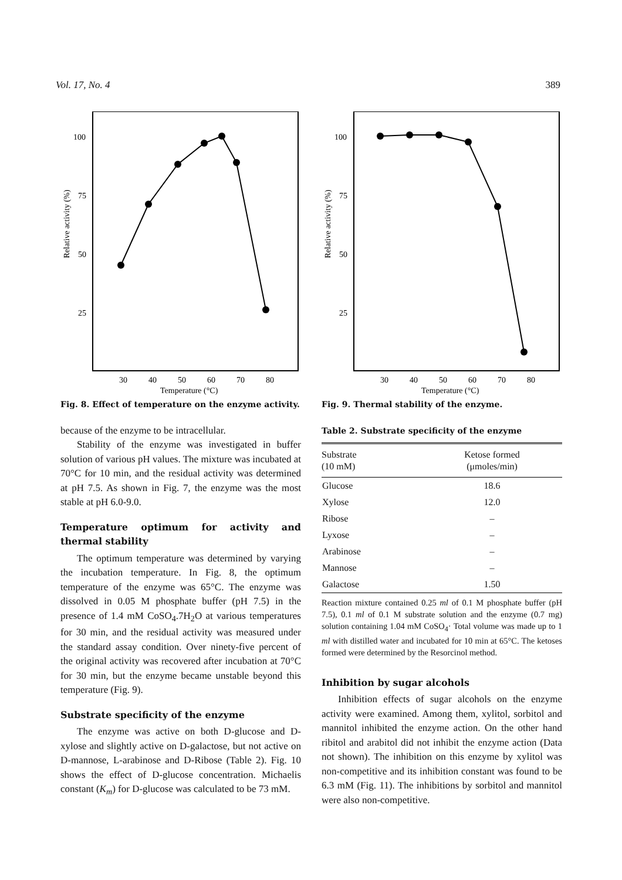Vol. 17, No. 4 389
Relative activity (%)
100
75
50
25
30
40
50
60
70
80
Temperature (°C)
Fig. 8. Effect of temperature on the enzyme activity.
because of the enzyme to be intracellular.
Stability of the enzyme was investigated in buffer solution of various pH values. The mixture was incubated at 70°C for 10 min, and the residual activity was determined at pH 7.5. As shown in Fig. 7, the enzyme was the most stable at pH 6.0-9.0.
Temperature optimum for activity and thermal stability
The optimum temperature was determined by varying the incubation temperature. In Fig. 8, the optimum temperature of the enzyme was 65°C. The enzyme was dissolved in 0.05 M phosphate buffer (pH 7.5) in the presence of 1.4 mM CoSO<sub>4</sub>.7H<sub>2</sub>O at various temperatures for 30 min, and the residual activity was measured under the standard assay condition. Over ninety-five percent of the original activity was recovered after incubation at 70°C for 30 min, but the enzyme became unstable beyond this temperature (Fig. 9).
Substrate specificity of the enzyme
The enzyme was active on both D-glucose and D-xylose and slightly active on D-galactose, but not active on D-mannose, L-arabinose and D-Ribose (Table 2). Fig. 10 shows the effect of D-glucose concentration. Michaelis constant (K<sub>m</sub>) for D-glucose was calculated to be 73 mM.
Relative activity (%)
100
75
50
25
30
40
50
60
70
80
Temperature (°C)
Fig. 9. Thermal stability of the enzyme.
Table 2. Substrate specificity of the enzyme
| Substrate (10 mM) | Ketose formed (μmoles/min) |
| --- | --- |
| Glucose | 18.6 |
| Xylose | 12.0 |
| Ribose | – |
| Lyxose | – |
| Arabinose | – |
| Mannose | – |
| Galactose | 1.50 |
Reaction mixture contained 0.25 ml of 0.1 M phosphate buffer (pH 7.5), 0.1 ml of 0.1 M substrate solution and the enzyme (0.7 mg) solution containing 1.04 mM CoSO<sub>4</sub>· Total volume was made up to 1 ml with distilled water and incubated for 10 min at 65°C. The ketoses formed were determined by the Resorcinol method.
Inhibition by sugar alcohols
Inhibition effects of sugar alcohols on the enzyme activity were examined. Among them, xylitol, sorbitol and mannitol inhibited the enzyme action. On the other hand ribitol and arabitol did not inhibit the enzyme action (Data not shown). The inhibition on this enzyme by xylitol was non-competitive and its inhibition constant was found to be 6.3 mM (Fig. 11). The inhibitions by sorbitol and mannitol were also non-competitive.